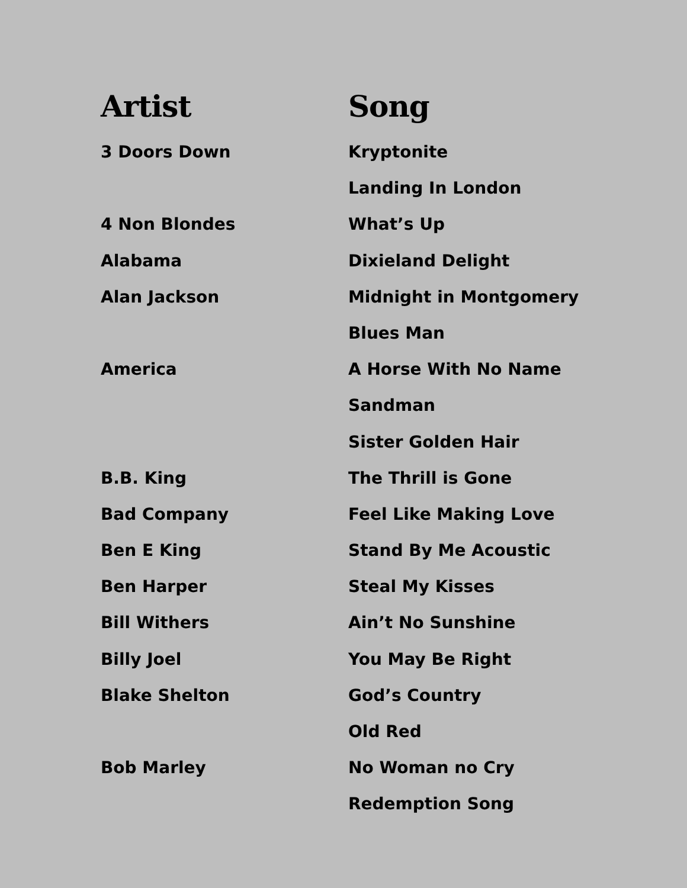| Artist | Song |
| --- | --- |
| 3 Doors Down | Kryptonite |
| | Landing In London |
| 4 Non Blondes | What’s Up |
| Alabama | Dixieland Delight |
| Alan Jackson | Midnight in Montgomery |
| | Blues Man |
| America | A Horse With No Name |
| | Sandman |
| | Sister Golden Hair |
| B.B. King | The Thrill is Gone |
| Bad Company | Feel Like Making Love |
| Ben E King | Stand By Me Acoustic |
| Ben Harper | Steal My Kisses |
| Bill Withers | Ain’t No Sunshine |
| Billy Joel | You May Be Right |
| Blake Shelton | God’s Country |
| | Old Red |
| Bob Marley | No Woman no Cry |
| | Redemption Song |